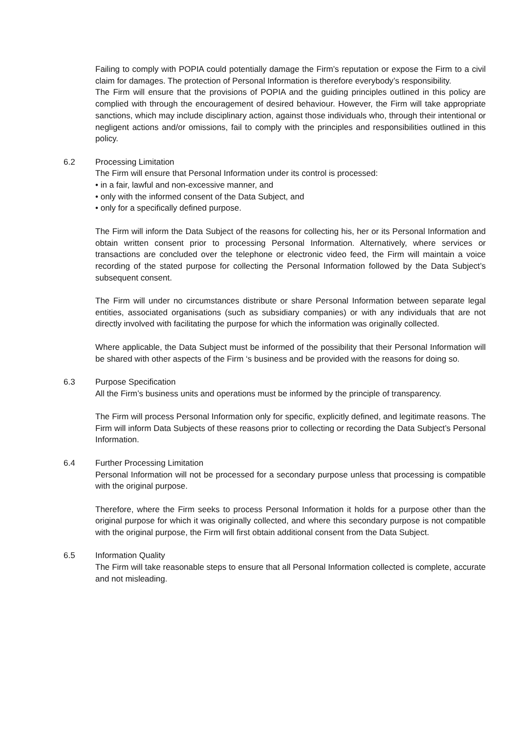Failing to comply with POPIA could potentially damage the Firm’s reputation or expose the Firm to a civil claim for damages. The protection of Personal Information is therefore everybody’s responsibility.
The Firm will ensure that the provisions of POPIA and the guiding principles outlined in this policy are complied with through the encouragement of desired behaviour. However, the Firm will take appropriate sanctions, which may include disciplinary action, against those individuals who, through their intentional or negligent actions and/or omissions, fail to comply with the principles and responsibilities outlined in this policy.
6.2 Processing Limitation
The Firm will ensure that Personal Information under its control is processed:
• in a fair, lawful and non-excessive manner, and
• only with the informed consent of the Data Subject, and
• only for a specifically defined purpose.
The Firm will inform the Data Subject of the reasons for collecting his, her or its Personal Information and obtain written consent prior to processing Personal Information. Alternatively, where services or transactions are concluded over the telephone or electronic video feed, the Firm will maintain a voice recording of the stated purpose for collecting the Personal Information followed by the Data Subject’s subsequent consent.
The Firm will under no circumstances distribute or share Personal Information between separate legal entities, associated organisations (such as subsidiary companies) or with any individuals that are not directly involved with facilitating the purpose for which the information was originally collected.
Where applicable, the Data Subject must be informed of the possibility that their Personal Information will be shared with other aspects of the Firm ‘s business and be provided with the reasons for doing so.
6.3 Purpose Specification
All the Firm’s business units and operations must be informed by the principle of transparency.
The Firm will process Personal Information only for specific, explicitly defined, and legitimate reasons. The Firm will inform Data Subjects of these reasons prior to collecting or recording the Data Subject’s Personal Information.
6.4 Further Processing Limitation
Personal Information will not be processed for a secondary purpose unless that processing is compatible with the original purpose.
Therefore, where the Firm seeks to process Personal Information it holds for a purpose other than the original purpose for which it was originally collected, and where this secondary purpose is not compatible with the original purpose, the Firm will first obtain additional consent from the Data Subject.
6.5 Information Quality
The Firm will take reasonable steps to ensure that all Personal Information collected is complete, accurate and not misleading.